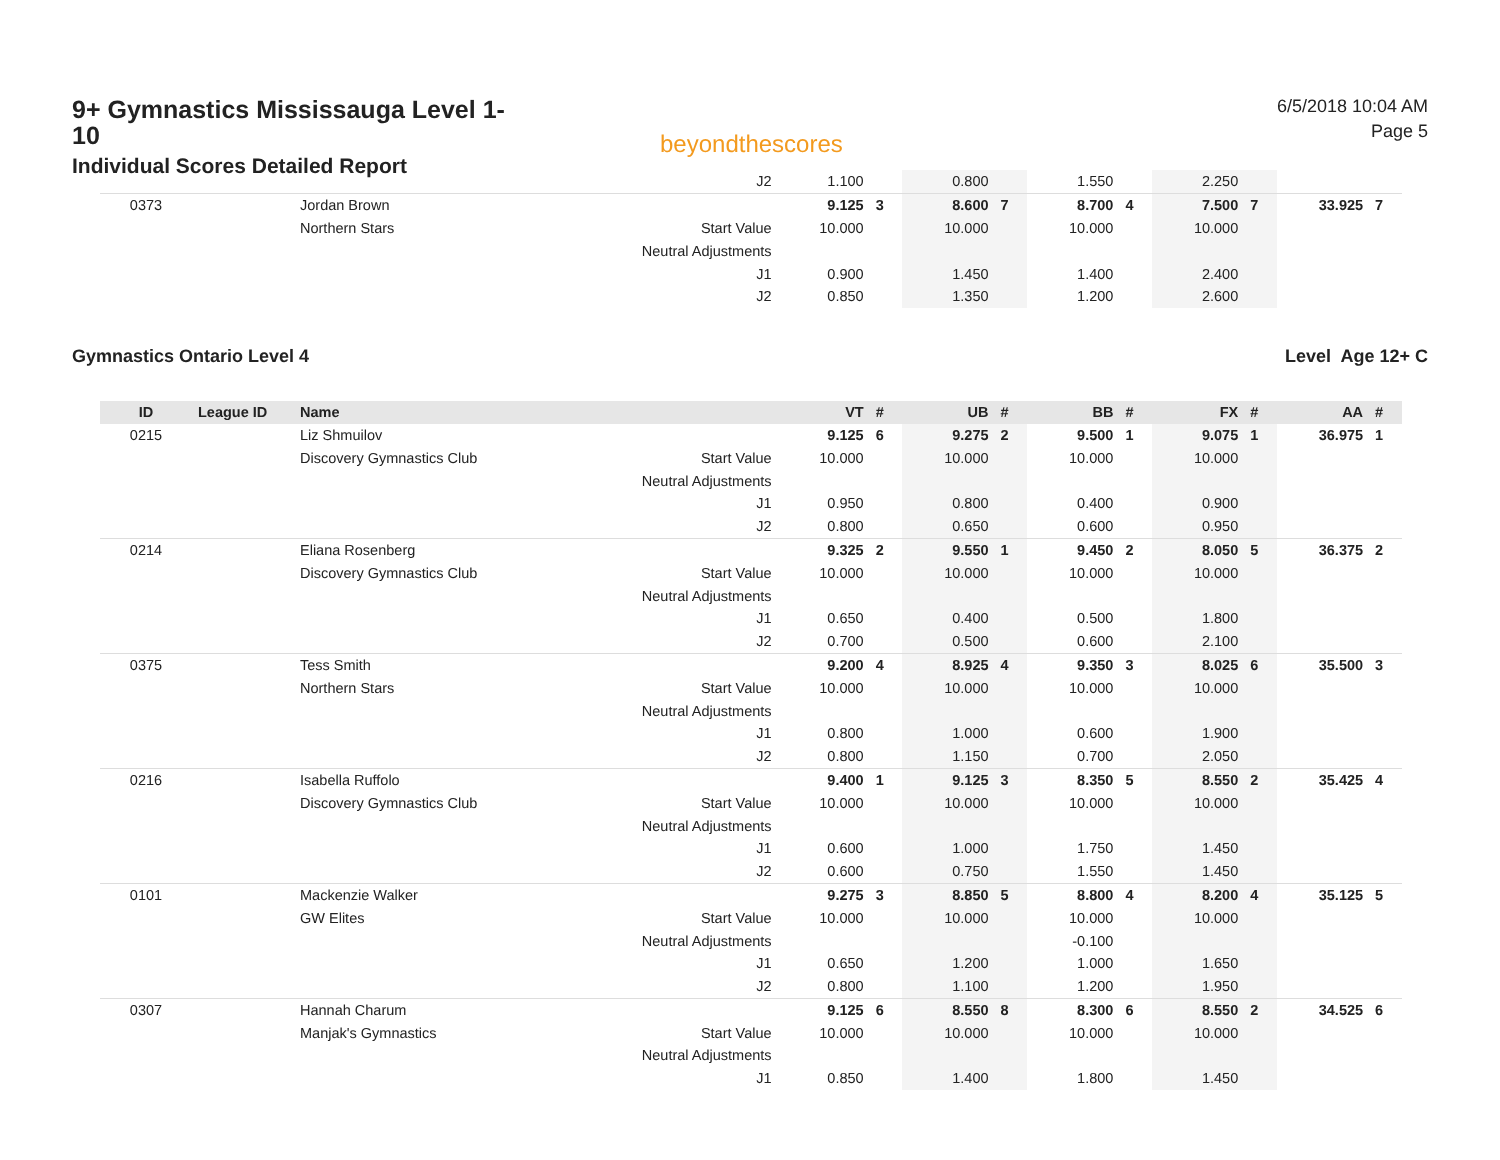9+ Gymnastics Mississauga Level 1-10
Individual Scores Detailed Report
beyondthescores
6/5/2018 10:04 AM
Page 5
| | | | J2 | 1.100 | | 0.800 | | 1.550 | | 2.250 | | | |
| 0373 | | Jordan Brown | | 9.125 | 3 | 8.600 | 7 | 8.700 | 4 | 7.500 | 7 | 33.925 | 7 |
| | | Northern Stars | Start Value | 10.000 | | 10.000 | | 10.000 | | 10.000 | | | |
| | | | Neutral Adjustments | | | | | | | | | | |
| | | | J1 | 0.900 | | 1.450 | | 1.400 | | 2.400 | | | |
| | | | J2 | 0.850 | | 1.350 | | 1.200 | | 2.600 | | | |
Gymnastics Ontario Level 4 Level Age 12+ C
| ID | League ID | Name | | VT | # | UB | # | BB | # | FX | # | AA | # |
| --- | --- | --- | --- | --- | --- | --- | --- | --- | --- | --- | --- | --- | --- |
| 0215 | | Liz Shmuilov | | 9.125 | 6 | 9.275 | 2 | 9.500 | 1 | 9.075 | 1 | 36.975 | 1 |
| | | Discovery Gymnastics Club | Start Value | 10.000 | | 10.000 | | 10.000 | | 10.000 | | | |
| | | | Neutral Adjustments | | | | | | | | | | |
| | | | J1 | 0.950 | | 0.800 | | 0.400 | | 0.900 | | | |
| | | | J2 | 0.800 | | 0.650 | | 0.600 | | 0.950 | | | |
| 0214 | | Eliana Rosenberg | | 9.325 | 2 | 9.550 | 1 | 9.450 | 2 | 8.050 | 5 | 36.375 | 2 |
| | | Discovery Gymnastics Club | Start Value | 10.000 | | 10.000 | | 10.000 | | 10.000 | | | |
| | | | Neutral Adjustments | | | | | | | | | | |
| | | | J1 | 0.650 | | 0.400 | | 0.500 | | 1.800 | | | |
| | | | J2 | 0.700 | | 0.500 | | 0.600 | | 2.100 | | | |
| 0375 | | Tess Smith | | 9.200 | 4 | 8.925 | 4 | 9.350 | 3 | 8.025 | 6 | 35.500 | 3 |
| | | Northern Stars | Start Value | 10.000 | | 10.000 | | 10.000 | | 10.000 | | | |
| | | | Neutral Adjustments | | | | | | | | | | |
| | | | J1 | 0.800 | | 1.000 | | 0.600 | | 1.900 | | | |
| | | | J2 | 0.800 | | 1.150 | | 0.700 | | 2.050 | | | |
| 0216 | | Isabella Ruffolo | | 9.400 | 1 | 9.125 | 3 | 8.350 | 5 | 8.550 | 2 | 35.425 | 4 |
| | | Discovery Gymnastics Club | Start Value | 10.000 | | 10.000 | | 10.000 | | 10.000 | | | |
| | | | Neutral Adjustments | | | | | | | | | | |
| | | | J1 | 0.600 | | 1.000 | | 1.750 | | 1.450 | | | |
| | | | J2 | 0.600 | | 0.750 | | 1.550 | | 1.450 | | | |
| 0101 | | Mackenzie Walker | | 9.275 | 3 | 8.850 | 5 | 8.800 | 4 | 8.200 | 4 | 35.125 | 5 |
| | | GW Elites | Start Value | 10.000 | | 10.000 | | 10.000 | | 10.000 | | | |
| | | | Neutral Adjustments | | | | | -0.100 | | | | | |
| | | | J1 | 0.650 | | 1.200 | | 1.000 | | 1.650 | | | |
| | | | J2 | 0.800 | | 1.100 | | 1.200 | | 1.950 | | | |
| 0307 | | Hannah Charum | | 9.125 | 6 | 8.550 | 8 | 8.300 | 6 | 8.550 | 2 | 34.525 | 6 |
| | | Manjak's Gymnastics | Start Value | 10.000 | | 10.000 | | 10.000 | | 10.000 | | | |
| | | | Neutral Adjustments | | | | | | | | | | |
| | | | J1 | 0.850 | | 1.400 | | 1.800 | | 1.450 | | | |